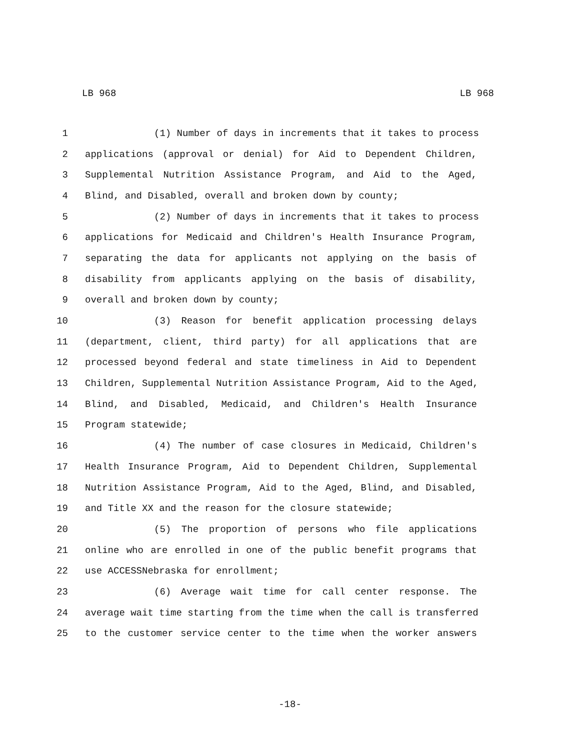LB 968 LB 968
1 (1) Number of days in increments that it takes to process
2 applications (approval or denial) for Aid to Dependent Children,
3 Supplemental Nutrition Assistance Program, and Aid to the Aged,
4 Blind, and Disabled, overall and broken down by county;
5 (2) Number of days in increments that it takes to process
6 applications for Medicaid and Children's Health Insurance Program,
7 separating the data for applicants not applying on the basis of
8 disability from applicants applying on the basis of disability,
9 overall and broken down by county;
10 (3) Reason for benefit application processing delays
11 (department, client, third party) for all applications that are
12 processed beyond federal and state timeliness in Aid to Dependent
13 Children, Supplemental Nutrition Assistance Program, Aid to the Aged,
14 Blind, and Disabled, Medicaid, and Children's Health Insurance
15 Program statewide;
16 (4) The number of case closures in Medicaid, Children's
17 Health Insurance Program, Aid to Dependent Children, Supplemental
18 Nutrition Assistance Program, Aid to the Aged, Blind, and Disabled,
19 and Title XX and the reason for the closure statewide;
20 (5) The proportion of persons who file applications
21 online who are enrolled in one of the public benefit programs that
22 use ACCESSNebraska for enrollment;
23 (6) Average wait time for call center response. The
24 average wait time starting from the time when the call is transferred
25 to the customer service center to the time when the worker answers
-18-